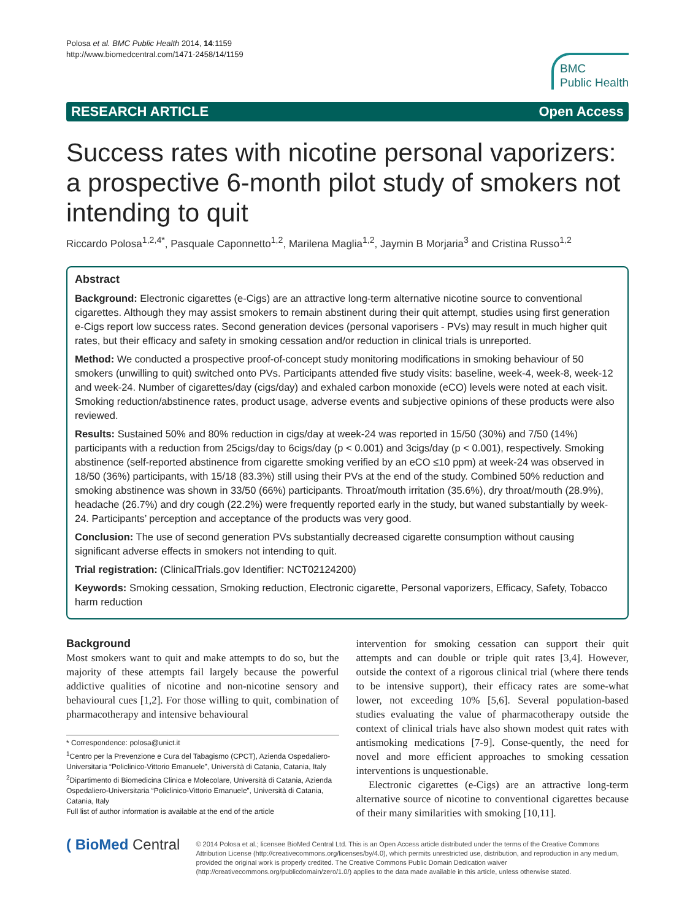Polosa et al. BMC Public Health 2014, 14:1159
http://www.biomedcentral.com/1471-2458/14/1159
BMC
Public Health
RESEARCH ARTICLE Open Access
Success rates with nicotine personal vaporizers: a prospective 6-month pilot study of smokers not intending to quit
Riccardo Polosa<sup>1,2,4*</sup>, Pasquale Caponnetto<sup>1,2</sup>, Marilena Maglia<sup>1,2</sup>, Jaymin B Morjaria<sup>3</sup> and Cristina Russo<sup>1,2</sup>
Abstract
Background: Electronic cigarettes (e-Cigs) are an attractive long-term alternative nicotine source to conventional cigarettes. Although they may assist smokers to remain abstinent during their quit attempt, studies using first generation e-Cigs report low success rates. Second generation devices (personal vaporisers - PVs) may result in much higher quit rates, but their efficacy and safety in smoking cessation and/or reduction in clinical trials is unreported.
Method: We conducted a prospective proof-of-concept study monitoring modifications in smoking behaviour of 50 smokers (unwilling to quit) switched onto PVs. Participants attended five study visits: baseline, week-4, week-8, week-12 and week-24. Number of cigarettes/day (cigs/day) and exhaled carbon monoxide (eCO) levels were noted at each visit. Smoking reduction/abstinence rates, product usage, adverse events and subjective opinions of these products were also reviewed.
Results: Sustained 50% and 80% reduction in cigs/day at week-24 was reported in 15/50 (30%) and 7/50 (14%) participants with a reduction from 25cigs/day to 6cigs/day (p < 0.001) and 3cigs/day (p < 0.001), respectively. Smoking abstinence (self-reported abstinence from cigarette smoking verified by an eCO ≤10 ppm) at week-24 was observed in 18/50 (36%) participants, with 15/18 (83.3%) still using their PVs at the end of the study. Combined 50% reduction and smoking abstinence was shown in 33/50 (66%) participants. Throat/mouth irritation (35.6%), dry throat/mouth (28.9%), headache (26.7%) and dry cough (22.2%) were frequently reported early in the study, but waned substantially by week-24. Participants’ perception and acceptance of the products was very good.
Conclusion: The use of second generation PVs substantially decreased cigarette consumption without causing significant adverse effects in smokers not intending to quit.
Trial registration: (ClinicalTrials.gov Identifier: NCT02124200)
Keywords: Smoking cessation, Smoking reduction, Electronic cigarette, Personal vaporizers, Efficacy, Safety, Tobacco harm reduction
Background
Most smokers want to quit and make attempts to do so, but the majority of these attempts fail largely because the powerful addictive qualities of nicotine and non-nicotine sensory and behavioural cues [1,2]. For those willing to quit, combination of pharmacotherapy and intensive behavioural
* Correspondence: polosa@unict.it
<sup>1</sup> Centro per la Prevenzione e Cura del Tabagismo (CPCT), Azienda Ospedaliero-Universitaria “Policlinico-Vittorio Emanuele”, Università di Catania, Catania, Italy
<sup>2</sup> Dipartimento di Biomedicina Clinica e Molecolare, Università di Catania, Azienda Ospedaliero-Universitaria “Policlinico-Vittorio Emanuele”, Università di Catania, Catania, Italy
Full list of author information is available at the end of the article
intervention for smoking cessation can support their quit attempts and can double or triple quit rates [3,4]. However, outside the context of a rigorous clinical trial (where there tends to be intensive support), their efficacy rates are some-what lower, not exceeding 10% [5,6]. Several population-based studies evaluating the value of pharmacotherapy outside the context of clinical trials have also shown modest quit rates with antismoking medications [7-9]. Conse-quently, the need for novel and more efficient approaches to smoking cessation interventions is unquestionable.
Electronic cigarettes (e-Cigs) are an attractive long-term alternative source of nicotine to conventional cigarettes because of their many similarities with smoking [10,11].
( BioMed Central
© 2014 Polosa et al.; licensee BioMed Central Ltd. This is an Open Access article distributed under the terms of the Creative Commons Attribution License (http://creativecommons.org/licenses/by/4.0), which permits unrestricted use, distribution, and reproduction in any medium, provided the original work is properly credited. The Creative Commons Public Domain Dedication waiver (http://creativecommons.org/publicdomain/zero/1.0/) applies to the data made available in this article, unless otherwise stated.